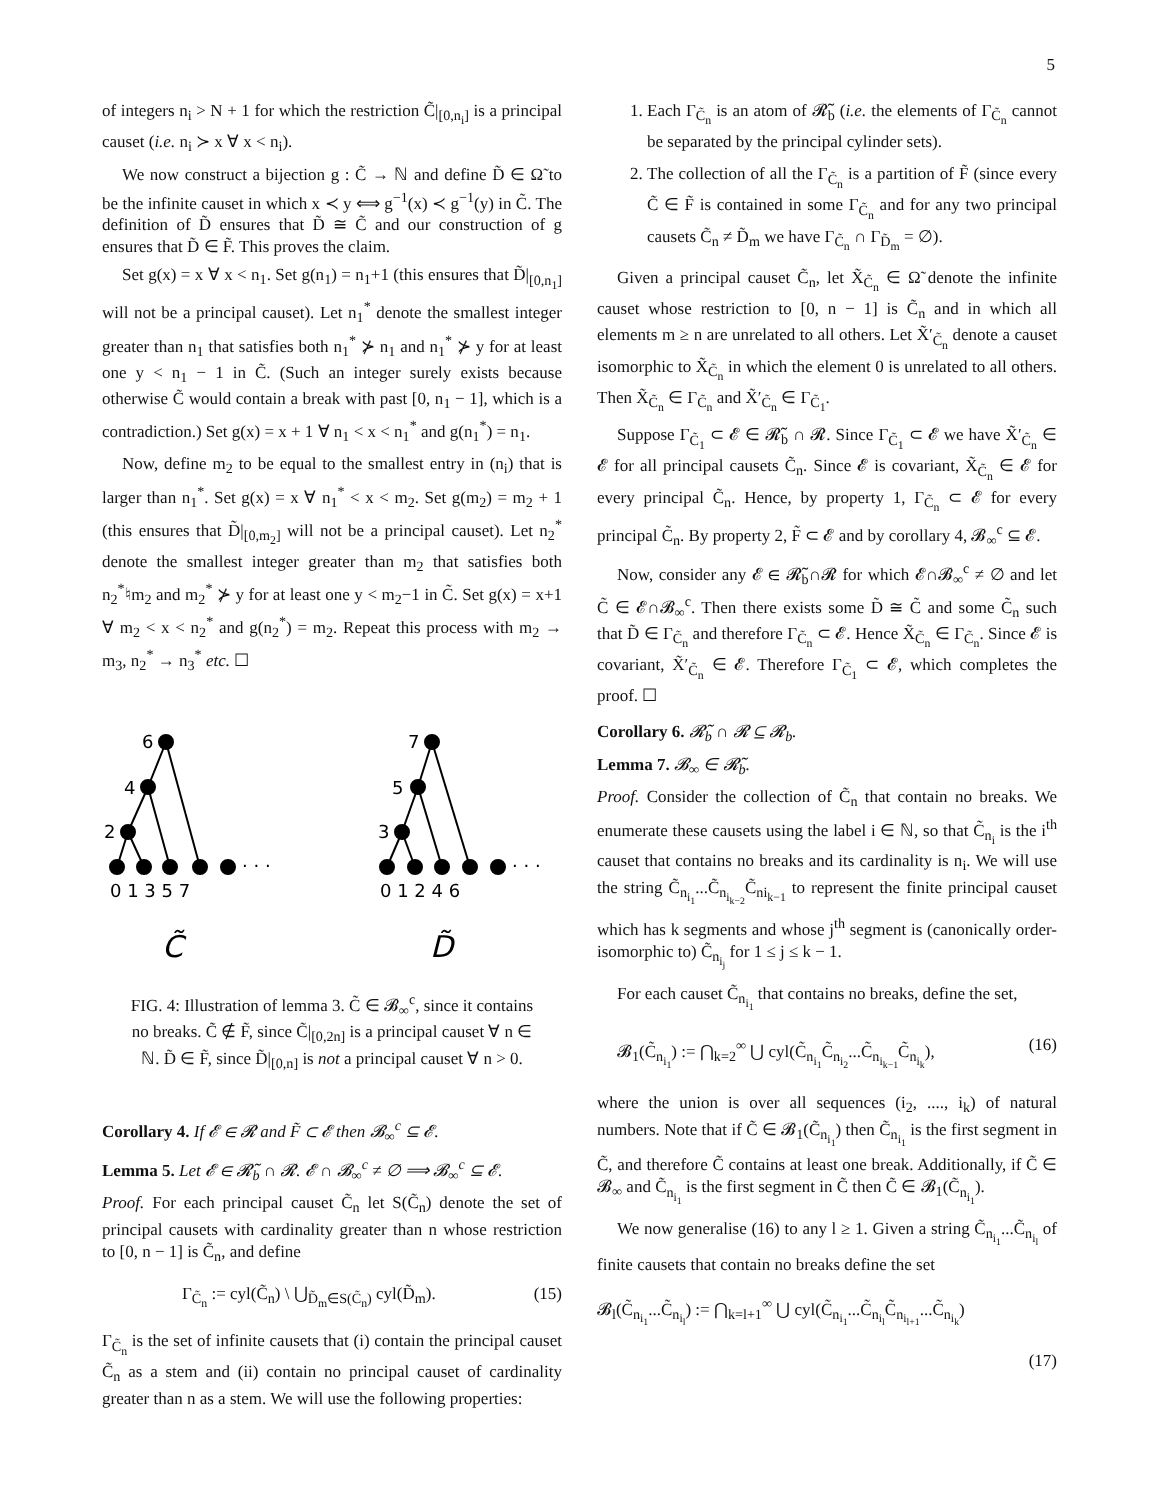5
of integers n<sub>i</sub> > N + 1 for which the restriction C̃|<sub>[0,n<sub>i</sub>]</sub> is a principal causet (i.e. n<sub>i</sub> ≻ x ∀ x < n<sub>i</sub>).
We now construct a bijection g : C̃ → ℕ and define D̃ ∈ Ω̃ to be the infinite causet in which x ≺ y ⟺ g<sup>−1</sup>(x) ≺ g<sup>−1</sup>(y) in C̃. The definition of D̃ ensures that D̃ ≅ C̃ and our construction of g ensures that D̃ ∈ F̃. This proves the claim.
Set g(x) = x ∀ x < n<sub>1</sub>. Set g(n<sub>1</sub>) = n<sub>1</sub>+1 (this ensures that D̃|<sub>[0,n<sub>1</sub>]</sub> will not be a principal causet). Let n<sub>1</sub><sup>*</sup> denote the smallest integer greater than n<sub>1</sub> that satisfies both n<sub>1</sub><sup>*</sup> ⊁ n<sub>1</sub> and n<sub>1</sub><sup>*</sup> ⊁ y for at least one y < n<sub>1</sub> − 1 in C̃. (Such an integer surely exists because otherwise C̃ would contain a break with past [0, n<sub>1</sub> − 1], which is a contradiction.) Set g(x) = x + 1 ∀ n<sub>1</sub> < x < n<sub>1</sub><sup>*</sup> and g(n<sub>1</sub><sup>*</sup>) = n<sub>1</sub>.
Now, define m<sub>2</sub> to be equal to the smallest entry in (n<sub>i</sub>) that is larger than n<sub>1</sub><sup>*</sup>. Set g(x) = x ∀ n<sub>1</sub><sup>*</sup> < x < m<sub>2</sub>. Set g(m<sub>2</sub>) = m<sub>2</sub> + 1 (this ensures that D̃|<sub>[0,m<sub>2</sub>]</sub> will not be a principal causet). Let n<sub>2</sub><sup>*</sup> denote the smallest integer greater than m<sub>2</sub> that satisfies both n<sub>2</sub><sup>*</sup>♮m<sub>2</sub> and m<sub>2</sub><sup>*</sup> ⊁ y for at least one y < m<sub>2</sub>−1 in C̃. Set g(x) = x+1 ∀ m<sub>2</sub> < x < n<sub>2</sub><sup>*</sup> and g(n<sub>2</sub><sup>*</sup>) = m<sub>2</sub>. Repeat this process with m<sub>2</sub> → m<sub>3</sub>, n<sub>2</sub><sup>*</sup> → n<sub>3</sub><sup>*</sup> etc. ☐
6
4
2
0 1 3 5 7
. . .
7
5
3
0 1 2 4 6
. . .
C̃
D̃
FIG. 4: Illustration of lemma 3. C̃ ∈ 𝓑<sub>∞</sub><sup>c</sup>, since it contains no breaks. C̃ ∉ F̃, since C̃|<sub>[0,2n]</sub> is a principal causet ∀ n ∈ ℕ. D̃ ∈ F̃, since D̃|<sub>[0,n]</sub> is not a principal causet ∀ n > 0.
Corollary 4. If 𝓔 ∈ 𝓡 and F̃ ⊂ 𝓔 then 𝓑<sub>∞</sub><sup>c</sup> ⊆ 𝓔.
Lemma 5. Let 𝓔 ∈ 𝓡̃<sub>b</sub> ∩ 𝓡. 𝓔 ∩ 𝓑<sub>∞</sub><sup>c</sup> ≠ ∅ ⟹ 𝓑<sub>∞</sub><sup>c</sup> ⊆ 𝓔.
Proof. For each principal causet C̃<sub>n</sub> let S(C̃<sub>n</sub>) denote the set of principal causets with cardinality greater than n whose restriction to [0, n − 1] is C̃<sub>n</sub>, and define
Γ<sub>C̃<sub>n</sub></sub> := cyl(C̃<sub>n</sub>) \ ⋃<sub>D̃<sub>m</sub>∈S(C̃<sub>n</sub>)</sub> cyl(D̃<sub>m</sub>). (15)
Γ<sub>C̃<sub>n</sub></sub> is the set of infinite causets that (i) contain the principal causet C̃<sub>n</sub> as a stem and (ii) contain no principal causet of cardinality greater than n as a stem. We will use the following properties:
1. Each Γ<sub>C̃<sub>n</sub></sub> is an atom of 𝓡̃<sub>b</sub> (i.e. the elements of Γ<sub>C̃<sub>n</sub></sub> cannot be separated by the principal cylinder sets).
2. The collection of all the Γ<sub>C̃<sub>n</sub></sub> is a partition of F̃ (since every C̃ ∈ F̃ is contained in some Γ<sub>C̃<sub>n</sub></sub> and for any two principal causets C̃<sub>n</sub> ≠ D̃<sub>m</sub> we have Γ<sub>C̃<sub>n</sub></sub> ∩ Γ<sub>D̃<sub>m</sub></sub> = ∅).
Given a principal causet C̃<sub>n</sub>, let X̃<sub>C̃<sub>n</sub></sub> ∈ Ω̃ denote the infinite causet whose restriction to [0, n − 1] is C̃<sub>n</sub> and in which all elements m ≥ n are unrelated to all others. Let X̃′<sub>C̃<sub>n</sub></sub> denote a causet isomorphic to X̃<sub>C̃<sub>n</sub></sub> in which the element 0 is unrelated to all others. Then X̃<sub>C̃<sub>n</sub></sub> ∈ Γ<sub>C̃<sub>n</sub></sub> and X̃′<sub>C̃<sub>n</sub></sub> ∈ Γ<sub>C̃<sub>1</sub></sub>.
Suppose Γ<sub>C̃<sub>1</sub></sub> ⊂ 𝓔 ∈ 𝓡̃<sub>b</sub> ∩ 𝓡. Since Γ<sub>C̃<sub>1</sub></sub> ⊂ 𝓔 we have X̃′<sub>C̃<sub>n</sub></sub> ∈ 𝓔 for all principal causets C̃<sub>n</sub>. Since 𝓔 is covariant, X̃<sub>C̃<sub>n</sub></sub> ∈ 𝓔 for every principal C̃<sub>n</sub>. Hence, by property 1, Γ<sub>C̃<sub>n</sub></sub> ⊂ 𝓔 for every principal C̃<sub>n</sub>. By property 2, F̃ ⊂ 𝓔 and by corollary 4, 𝓑<sub>∞</sub><sup>c</sup> ⊆ 𝓔.
Now, consider any 𝓔 ∈ 𝓡̃<sub>b</sub>∩𝓡 for which 𝓔∩𝓑<sub>∞</sub><sup>c</sup> ≠ ∅ and let C̃ ∈ 𝓔∩𝓑<sub>∞</sub><sup>c</sup>. Then there exists some D̃ ≅ C̃ and some C̃<sub>n</sub> such that D̃ ∈ Γ<sub>C̃<sub>n</sub></sub> and therefore Γ<sub>C̃<sub>n</sub></sub> ⊂ 𝓔. Hence X̃<sub>C̃<sub>n</sub></sub> ∈ Γ<sub>C̃<sub>n</sub></sub>. Since 𝓔 is covariant, X̃′<sub>C̃<sub>n</sub></sub> ∈ 𝓔. Therefore Γ<sub>C̃<sub>1</sub></sub> ⊂ 𝓔, which completes the proof. ☐
Corollary 6. 𝓡̃<sub>b</sub> ∩ 𝓡 ⊆ 𝓡<sub>b</sub>.
Lemma 7. 𝓑<sub>∞</sub> ∈ 𝓡̃<sub>b</sub>.
Proof. Consider the collection of C̃<sub>n</sub> that contain no breaks. We enumerate these causets using the label i ∈ ℕ, so that C̃<sub>n<sub>i</sub></sub> is the i<sup>th</sup> causet that contains no breaks and its cardinality is n<sub>i</sub>. We will use the string C̃<sub>n<sub>i<sub>1</sub></sub></sub>...C̃<sub>n<sub>i<sub>k−2</sub></sub></sub>C̃<sub>ni<sub>k−1</sub></sub> to represent the finite principal causet which has k segments and whose j<sup>th</sup> segment is (canonically order-isomorphic to) C̃<sub>n<sub>i<sub>j</sub></sub></sub> for 1 ≤ j ≤ k − 1.
For each causet C̃<sub>n<sub>i<sub>1</sub></sub></sub> that contains no breaks, define the set,
𝓑<sub>1</sub>(C̃<sub>n<sub>i<sub>1</sub></sub></sub>) := ⋂<sub>k=2</sub><sup>∞</sup> ⋃ cyl(C̃<sub>n<sub>i<sub>1</sub></sub></sub>C̃<sub>n<sub>i<sub>2</sub></sub></sub>...C̃<sub>n<sub>i<sub>k−1</sub></sub></sub>C̃<sub>n<sub>i<sub>k</sub></sub></sub>), (16)
where the union is over all sequences (i<sub>2</sub>, ...., i<sub>k</sub>) of natural numbers. Note that if C̃ ∈ 𝓑<sub>1</sub>(C̃<sub>n<sub>i<sub>1</sub></sub></sub>) then C̃<sub>n<sub>i<sub>1</sub></sub></sub> is the first segment in C̃, and therefore C̃ contains at least one break. Additionally, if C̃ ∈ 𝓑<sub>∞</sub> and C̃<sub>n<sub>i<sub>1</sub></sub></sub> is the first segment in C̃ then C̃ ∈ 𝓑<sub>1</sub>(C̃<sub>n<sub>i<sub>1</sub></sub></sub>).
We now generalise (16) to any l ≥ 1. Given a string C̃<sub>n<sub>i<sub>1</sub></sub></sub>...C̃<sub>n<sub>i<sub>l</sub></sub></sub> of finite causets that contain no breaks define the set
𝓑<sub>l</sub>(C̃<sub>n<sub>i<sub>1</sub></sub></sub>...C̃<sub>n<sub>i<sub>l</sub></sub></sub>) := ⋂<sub>k=l+1</sub><sup>∞</sup> ⋃ cyl(C̃<sub>n<sub>i<sub>1</sub></sub></sub>...C̃<sub>n<sub>i<sub>l</sub></sub></sub>C̃<sub>n<sub>i<sub>l+1</sub></sub></sub>...C̃<sub>n<sub>i<sub>k</sub></sub></sub>)
(17)